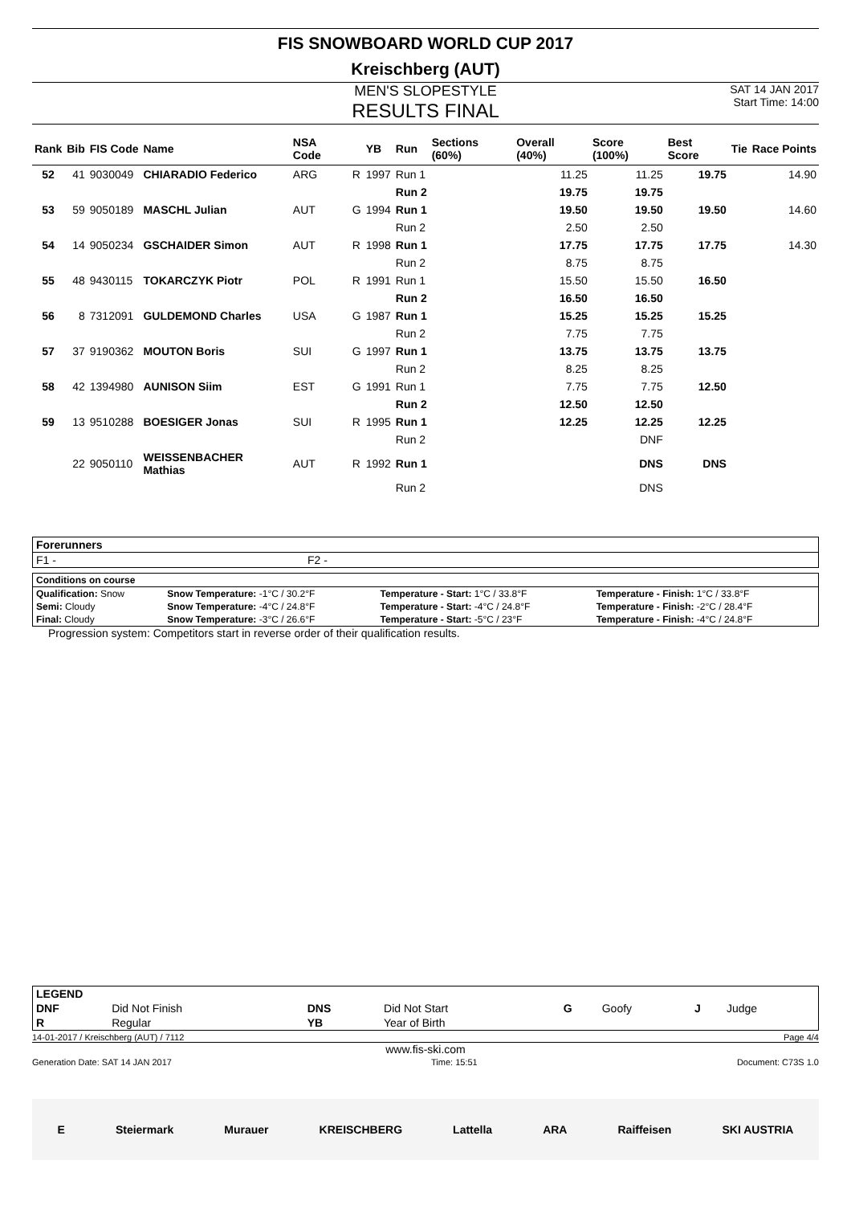FIS SNOWBOARD WORLD CUP 2017
Kreischberg (AUT)
MEN'S SLOPESTYLE
RESULTS FINAL
SAT 14 JAN 2017
Start Time: 14:00
| Rank | Bib | FIS Code | Name | NSA Code | | YB | Run | Sections (60%) | Overall (40%) | Score (100%) | Best Score | Tie | Race Points |
| --- | --- | --- | --- | --- | --- | --- | --- | --- | --- | --- | --- | --- | --- |
| 52 | 41 | 9030049 | CHIARADIO Federico | ARG | R | 1997 | Run 1 | | 11.25 | 11.25 | 19.75 | | 14.90 |
| | | | | | | | Run 2 | | 19.75 | 19.75 | | | |
| 53 | 59 | 9050189 | MASCHL Julian | AUT | G | 1994 | Run 1 | | 19.50 | 19.50 | 19.50 | | 14.60 |
| | | | | | | | Run 2 | | 2.50 | 2.50 | | | |
| 54 | 14 | 9050234 | GSCHAIDER Simon | AUT | R | 1998 | Run 1 | | 17.75 | 17.75 | 17.75 | | 14.30 |
| | | | | | | | Run 2 | | 8.75 | 8.75 | | | |
| 55 | 48 | 9430115 | TOKARCZYK Piotr | POL | R | 1991 | Run 1 | | 15.50 | 15.50 | 16.50 | | |
| | | | | | | | Run 2 | | 16.50 | 16.50 | | | |
| 56 | 8 | 7312091 | GULDEMOND Charles | USA | G | 1987 | Run 1 | | 15.25 | 15.25 | 15.25 | | |
| | | | | | | | Run 2 | | 7.75 | 7.75 | | | |
| 57 | 37 | 9190362 | MOUTON Boris | SUI | G | 1997 | Run 1 | | 13.75 | 13.75 | 13.75 | | |
| | | | | | | | Run 2 | | 8.25 | 8.25 | | | |
| 58 | 42 | 1394980 | AUNISON Siim | EST | G | 1991 | Run 1 | | 7.75 | 7.75 | 12.50 | | |
| | | | | | | | Run 2 | | 12.50 | 12.50 | | | |
| 59 | 13 | 9510288 | BOESIGER Jonas | SUI | R | 1995 | Run 1 | | 12.25 | 12.25 | 12.25 | | |
| | | | | | | | Run 2 | | | DNF | | | |
| | 22 | 9050110 | WEISSENBACHER Mathias | AUT | R | 1992 | Run 1 | | | DNS | DNS | | |
| | | | | | | | Run 2 | | | DNS | | | |
| Forerunners | |
| F1 - | F2 - |
| Conditions on course | | | |
| Qualification: Snow | Snow Temperature: -1°C / 30.2°F | Temperature - Start: 1°C / 33.8°F | Temperature - Finish: 1°C / 33.8°F |
| Semi: Cloudy | Snow Temperature: -4°C / 24.8°F | Temperature - Start: -4°C / 24.8°F | Temperature - Finish: -2°C / 28.4°F |
| Final: Cloudy | Snow Temperature: -3°C / 26.6°F | Temperature - Start: -5°C / 23°F | Temperature - Finish: -4°C / 24.8°F |
Progression system: Competitors start in reverse order of their qualification results.
| LEGEND | | | | | | | |
| DNF | Did Not Finish | DNS | Did Not Start | G | Goofy | J | Judge |
| R | Regular | YB | Year of Birth | | | | |
14-01-2017 / Kreischberg (AUT) / 7112 Page 4/4
www.fis-ski.com
Generation Date: SAT 14 JAN 2017 Time: 15:51 Document: C73S 1.0
E Steiermark Murauer KREISCHBERG Lattella ARA Raiffeisen SKI AUSTRIA